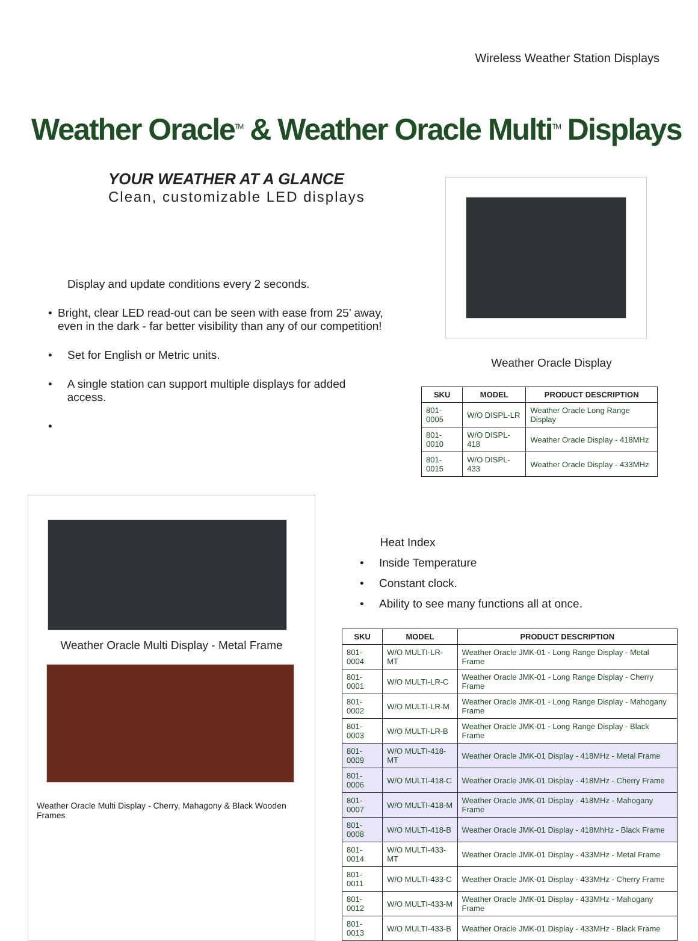Wireless Weather Station Displays
Weather Oracle<sup>TM</sup> & Weather Oracle Multi<sup>TM</sup> Displays
YOUR WEATHER AT A GLANCE
Clean, customizable LED displays
Display and update conditions every 2 seconds.
• Bright, clear LED read-out can be seen with ease from 25’ away, even in the dark - far better visibility than any of our competition!
• Set for English or Metric units.
• A single station can support multiple displays for added access.
•
Weather Oracle Display
| SKU | MODEL | PRODUCT DESCRIPTION |
| --- | --- | --- |
| 801-0005 | W/O DISPL-LR | Weather Oracle Long Range Display |
| 801-0010 | W/O DISPL-418 | Weather Oracle Display - 418MHz |
| 801-0015 | W/O DISPL-433 | Weather Oracle Display - 433MHz |
Weather Oracle Multi Display - Metal Frame
Weather Oracle Multi Display - Cherry, Mahagony & Black Wooden Frames
Heat Index
• Inside Temperature
• Constant clock.
• Ability to see many functions all at once.
| SKU | MODEL | PRODUCT DESCRIPTION |
| --- | --- | --- |
| 801-0004 | W/O MULTI-LR-MT | Weather Oracle JMK-01 - Long Range Display - Metal Frame |
| 801-0001 | W/O MULTI-LR-C | Weather Oracle JMK-01 - Long Range Display - Cherry Frame |
| 801-0002 | W/O MULTI-LR-M | Weather Oracle JMK-01 - Long Range Display - Mahogany Frame |
| 801-0003 | W/O MULTI-LR-B | Weather Oracle JMK-01 - Long Range Display - Black Frame |
| 801-0009 | W/O MULTI-418-MT | Weather Oracle JMK-01 Display - 418MHz - Metal Frame |
| 801-0006 | W/O MULTI-418-C | Weather Oracle JMK-01 Display - 418MHz - Cherry Frame |
| 801-0007 | W/O MULTI-418-M | Weather Oracle JMK-01 Display - 418MHz - Mahogany Frame |
| 801-0008 | W/O MULTI-418-B | Weather Oracle JMK-01 Display - 418MhHz - Black Frame |
| 801-0014 | W/O MULTI-433-MT | Weather Oracle JMK-01 Display - 433MHz - Metal Frame |
| 801-0011 | W/O MULTI-433-C | Weather Oracle JMK-01 Display - 433MHz - Cherry Frame |
| 801-0012 | W/O MULTI-433-M | Weather Oracle JMK-01 Display - 433MHz - Mahogany Frame |
| 801-0013 | W/O MULTI-433-B | Weather Oracle JMK-01 Display - 433MHz - Black Frame |